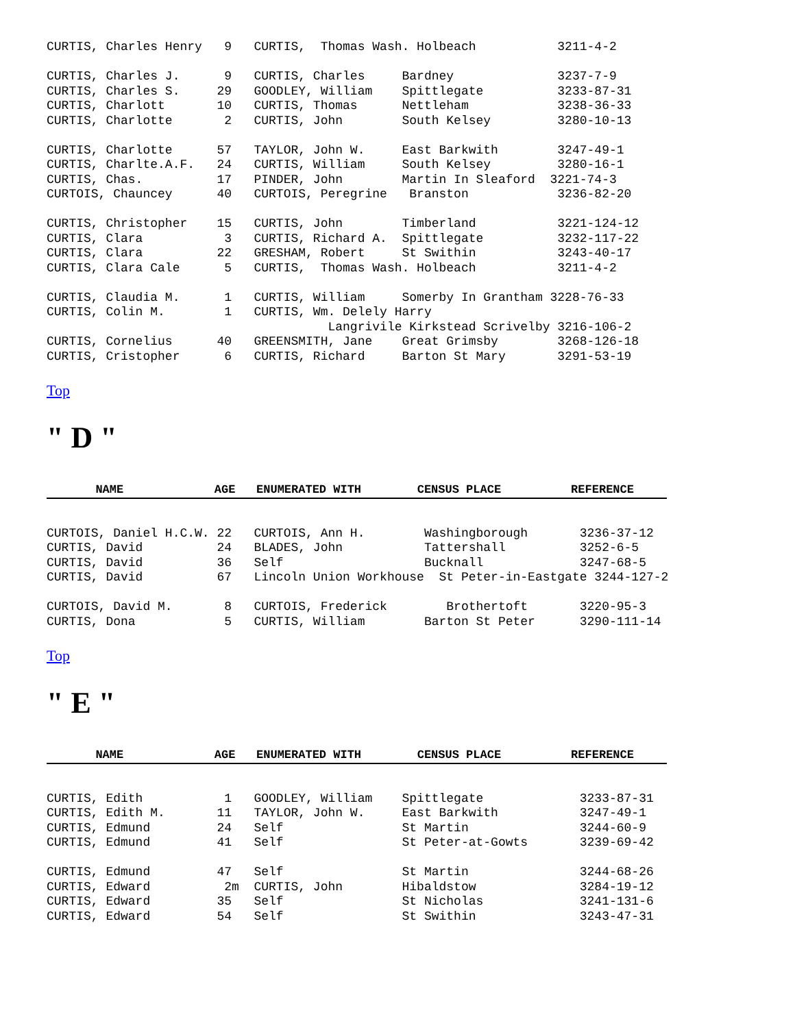CURTIS, Charles Henry   9   CURTIS,  Thomas Wash. Holbeach           3211-4-2

CURTIS, Charles J.      9   CURTIS, Charles     Bardney              3237-7-9
CURTIS, Charles S.     29   GOODLEY, William    Spittlegate          3233-87-31
CURTIS, Charlott       10   CURTIS, Thomas      Nettleham            3238-36-33
CURTIS, Charlotte       2   CURTIS, John        South Kelsey         3280-10-13

CURTIS, Charlotte      57   TAYLOR, John W.     East Barkwith        3247-49-1
CURTIS, Charlte.A.F.   24   CURTIS, William     South Kelsey         3280-16-1
CURTIS, Chas.          17   PINDER, John        Martin In Sleaford  3221-74-3
CURTOIS, Chauncey      40   CURTOIS, Peregrine   Branston            3236-82-20

CURTIS, Christopher    15   CURTIS, John        Timberland           3221-124-12
CURTIS, Clara           3   CURTIS, Richard A.  Spittlegate          3232-117-22
CURTIS, Clara          22   GRESHAM, Robert     St Swithin           3243-40-17
CURTIS, Clara Cale      5   CURTIS,  Thomas Wash. Holbeach           3211-4-2

CURTIS, Claudia M.      1   CURTIS, William     Somerby In Grantham 3228-76-33
CURTIS, Colin M.        1   CURTIS, Wm. Delely Harry
                                      Langrivile Kirkstead Scrivelby 3216-106-2
CURTIS, Cornelius      40   GREENSMITH, Jane    Great Grimsby        3268-126-18
CURTIS, Cristopher      6   CURTIS, Richard     Barton St Mary       3291-53-19
Top
" D "
       NAME             AGE   ENUMERATED WITH        CENSUS PLACE          REFERENCE
CURTOIS, Daniel H.C.W. 22   CURTOIS, Ann H.        Washingborough       3236-37-12
CURTIS, David          24   BLADES, John           Tattershall          3252-6-5
CURTIS, David          36   Self                   Bucknall             3247-68-5
CURTIS, David          67   Lincoln Union Workhouse  St Peter-in-Eastgate 3244-127-2

CURTOIS, David M.       8   CURTOIS, Frederick        Brothertoft       3220-95-3
CURTIS, Dona            5   CURTIS, William        Barton St Peter      3290-111-14
Top
" E "
       NAME             AGE   ENUMERATED WITH        CENSUS PLACE          REFERENCE
CURTIS, Edith           1   GOODLEY, William    Spittlegate             3233-87-31
CURTIS, Edith M.       11   TAYLOR, John W.     East Barkwith           3247-49-1
CURTIS, Edmund         24   Self                St Martin               3244-60-9
CURTIS, Edmund         41   Self                St Peter-at-Gowts       3239-69-42

CURTIS, Edmund         47   Self                St Martin               3244-68-26
CURTIS, Edward          2m  CURTIS, John        Hibaldstow              3284-19-12
CURTIS, Edward         35   Self                St Nicholas             3241-131-6
CURTIS, Edward         54   Self                St Swithin              3243-47-31